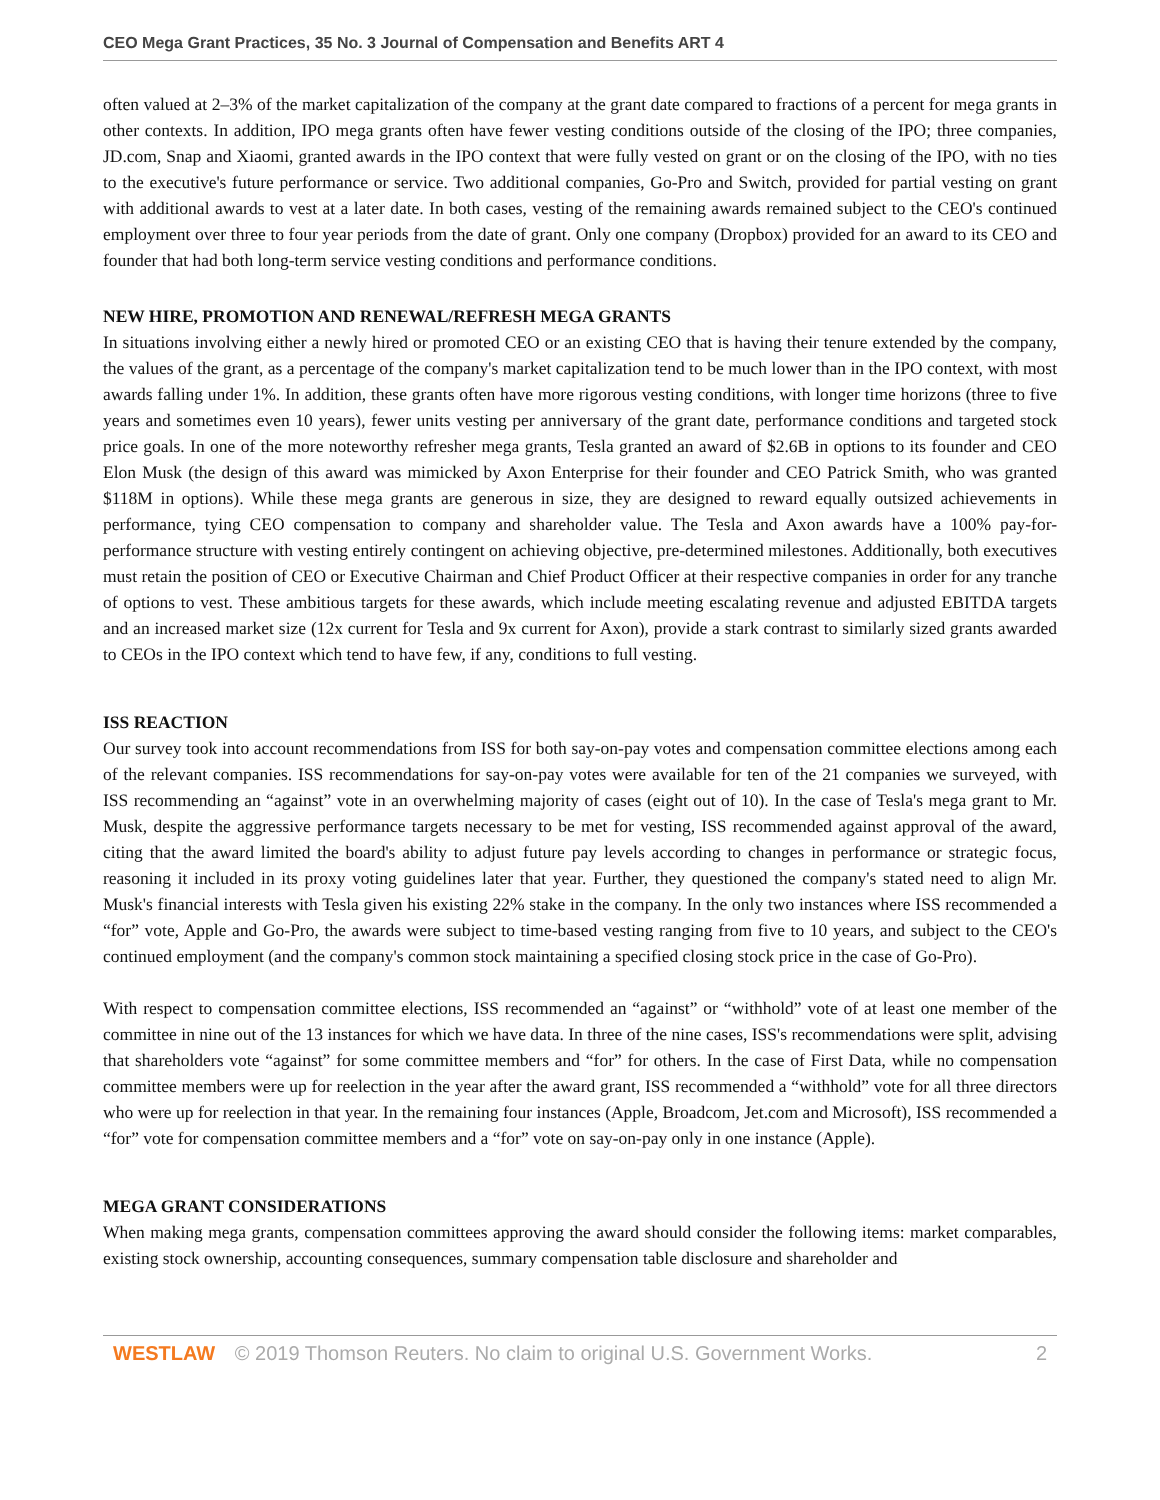CEO Mega Grant Practices, 35 No. 3 Journal of Compensation and Benefits ART 4
often valued at 2–3% of the market capitalization of the company at the grant date compared to fractions of a percent for mega grants in other contexts. In addition, IPO mega grants often have fewer vesting conditions outside of the closing of the IPO; three companies, JD.com, Snap and Xiaomi, granted awards in the IPO context that were fully vested on grant or on the closing of the IPO, with no ties to the executive's future performance or service. Two additional companies, Go-Pro and Switch, provided for partial vesting on grant with additional awards to vest at a later date. In both cases, vesting of the remaining awards remained subject to the CEO's continued employment over three to four year periods from the date of grant. Only one company (Dropbox) provided for an award to its CEO and founder that had both long-term service vesting conditions and performance conditions.
NEW HIRE, PROMOTION AND RENEWAL/REFRESH MEGA GRANTS
In situations involving either a newly hired or promoted CEO or an existing CEO that is having their tenure extended by the company, the values of the grant, as a percentage of the company's market capitalization tend to be much lower than in the IPO context, with most awards falling under 1%. In addition, these grants often have more rigorous vesting conditions, with longer time horizons (three to five years and sometimes even 10 years), fewer units vesting per anniversary of the grant date, performance conditions and targeted stock price goals. In one of the more noteworthy refresher mega grants, Tesla granted an award of $2.6B in options to its founder and CEO Elon Musk (the design of this award was mimicked by Axon Enterprise for their founder and CEO Patrick Smith, who was granted $118M in options). While these mega grants are generous in size, they are designed to reward equally outsized achievements in performance, tying CEO compensation to company and shareholder value. The Tesla and Axon awards have a 100% pay-for-performance structure with vesting entirely contingent on achieving objective, pre-determined milestones. Additionally, both executives must retain the position of CEO or Executive Chairman and Chief Product Officer at their respective companies in order for any tranche of options to vest. These ambitious targets for these awards, which include meeting escalating revenue and adjusted EBITDA targets and an increased market size (12x current for Tesla and 9x current for Axon), provide a stark contrast to similarly sized grants awarded to CEOs in the IPO context which tend to have few, if any, conditions to full vesting.
ISS REACTION
Our survey took into account recommendations from ISS for both say-on-pay votes and compensation committee elections among each of the relevant companies. ISS recommendations for say-on-pay votes were available for ten of the 21 companies we surveyed, with ISS recommending an “against” vote in an overwhelming majority of cases (eight out of 10). In the case of Tesla's mega grant to Mr. Musk, despite the aggressive performance targets necessary to be met for vesting, ISS recommended against approval of the award, citing that the award limited the board's ability to adjust future pay levels according to changes in performance or strategic focus, reasoning it included in its proxy voting guidelines later that year. Further, they questioned the company's stated need to align Mr. Musk's financial interests with Tesla given his existing 22% stake in the company. In the only two instances where ISS recommended a “for” vote, Apple and Go-Pro, the awards were subject to time-based vesting ranging from five to 10 years, and subject to the CEO's continued employment (and the company's common stock maintaining a specified closing stock price in the case of Go-Pro).
With respect to compensation committee elections, ISS recommended an “against” or “withhold” vote of at least one member of the committee in nine out of the 13 instances for which we have data. In three of the nine cases, ISS's recommendations were split, advising that shareholders vote “against” for some committee members and “for” for others. In the case of First Data, while no compensation committee members were up for reelection in the year after the award grant, ISS recommended a “withhold” vote for all three directors who were up for reelection in that year. In the remaining four instances (Apple, Broadcom, Jet.com and Microsoft), ISS recommended a “for” vote for compensation committee members and a “for” vote on say-on-pay only in one instance (Apple).
MEGA GRANT CONSIDERATIONS
When making mega grants, compensation committees approving the award should consider the following items: market comparables, existing stock ownership, accounting consequences, summary compensation table disclosure and shareholder and
WESTLAW © 2019 Thomson Reuters. No claim to original U.S. Government Works. 2